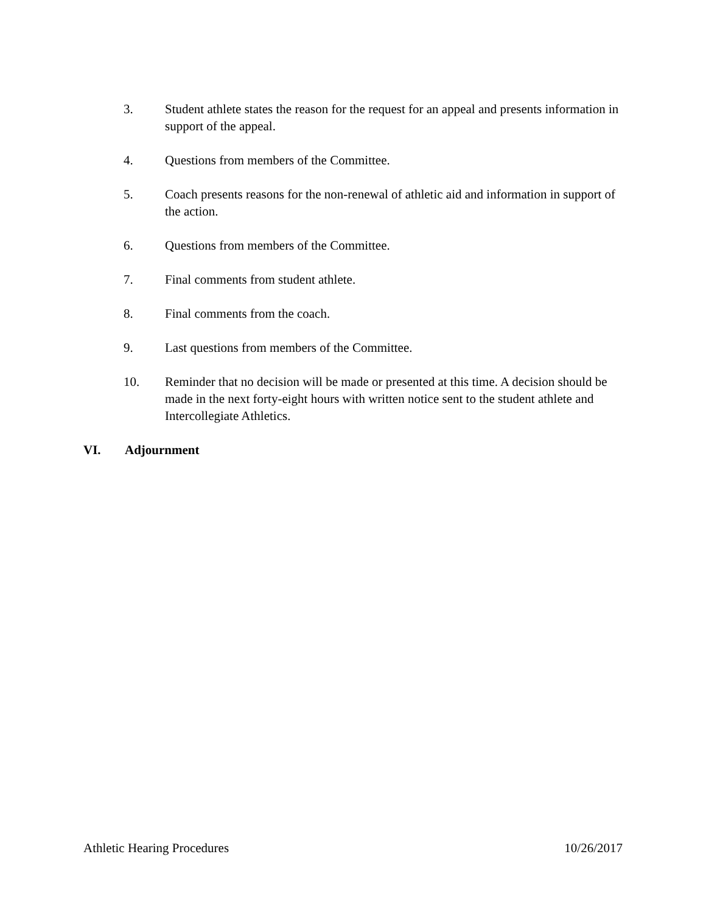3. Student athlete states the reason for the request for an appeal and presents information in support of the appeal.
4. Questions from members of the Committee.
5. Coach presents reasons for the non-renewal of athletic aid and information in support of the action.
6. Questions from members of the Committee.
7. Final comments from student athlete.
8. Final comments from the coach.
9. Last questions from members of the Committee.
10. Reminder that no decision will be made or presented at this time. A decision should be made in the next forty-eight hours with written notice sent to the student athlete and Intercollegiate Athletics.
VI. Adjournment
Athletic Hearing Procedures 10/26/2017